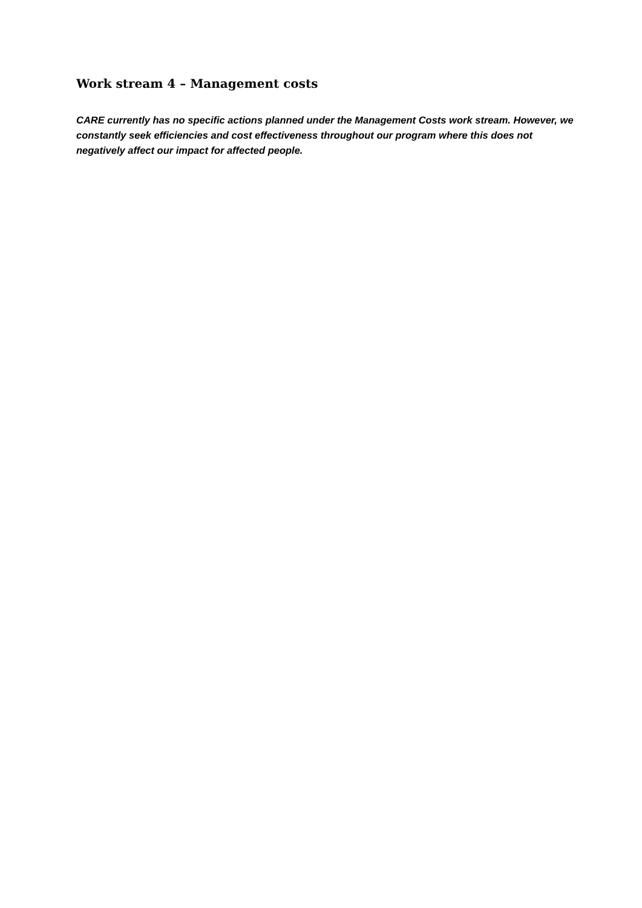Work stream 4 – Management costs
CARE currently has no specific actions planned under the Management Costs work stream. However, we constantly seek efficiencies and cost effectiveness throughout our program where this does not negatively affect our impact for affected people.